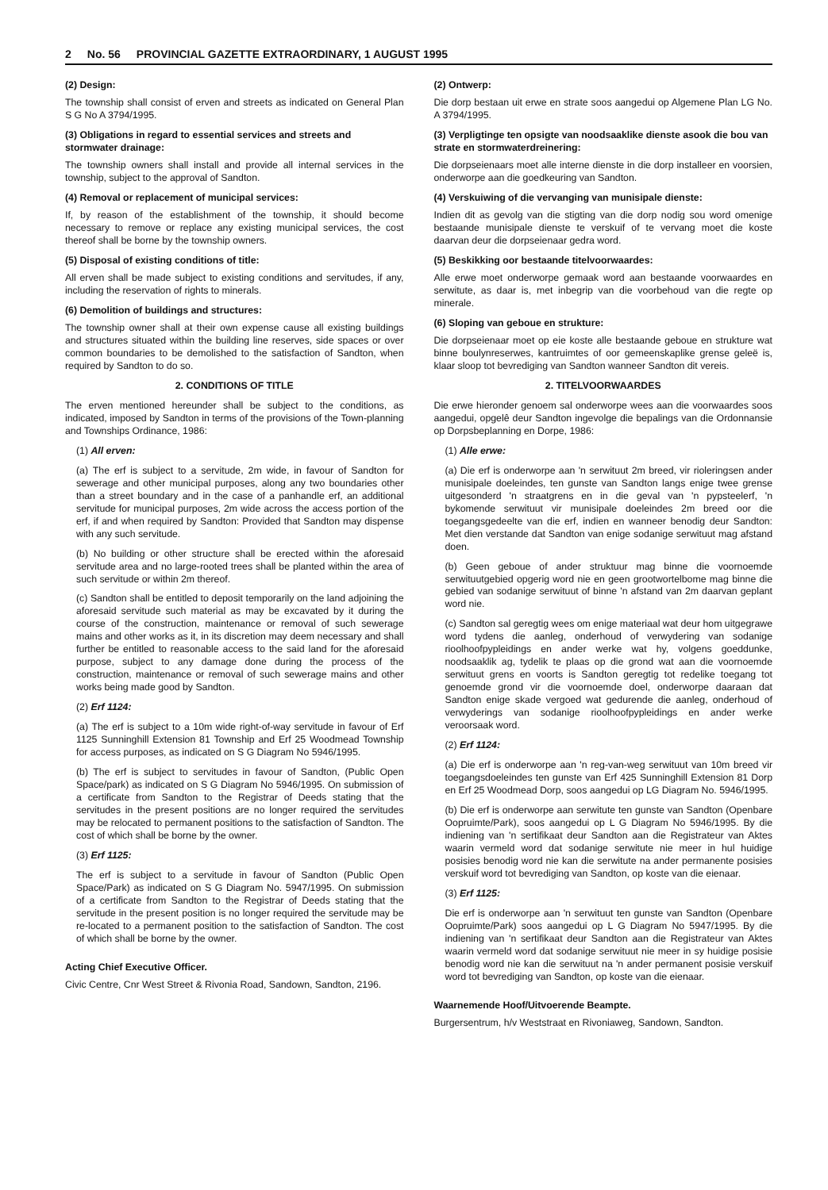2 No. 56 PROVINCIAL GAZETTE EXTRAORDINARY, 1 AUGUST 1995
(2) Design:
The township shall consist of erven and streets as indicated on General Plan S G No A 3794/1995.
(3) Obligations in regard to essential services and streets and stormwater drainage:
The township owners shall install and provide all internal services in the township, subject to the approval of Sandton.
(4) Removal or replacement of municipal services:
If, by reason of the establishment of the township, it should become necessary to remove or replace any existing municipal services, the cost thereof shall be borne by the township owners.
(5) Disposal of existing conditions of title:
All erven shall be made subject to existing conditions and servitudes, if any, including the reservation of rights to minerals.
(6) Demolition of buildings and structures:
The township owner shall at their own expense cause all existing buildings and structures situated within the building line reserves, side spaces or over common boundaries to be demolished to the satisfaction of Sandton, when required by Sandton to do so.
2. CONDITIONS OF TITLE
The erven mentioned hereunder shall be subject to the conditions, as indicated, imposed by Sandton in terms of the provisions of the Town-planning and Townships Ordinance, 1986:
(1) All erven:
(a) The erf is subject to a servitude, 2m wide, in favour of Sandton for sewerage and other municipal purposes, along any two boundaries other than a street boundary and in the case of a panhandle erf, an additional servitude for municipal purposes, 2m wide across the access portion of the erf, if and when required by Sandton: Provided that Sandton may dispense with any such servitude.
(b) No building or other structure shall be erected within the aforesaid servitude area and no large-rooted trees shall be planted within the area of such servitude or within 2m thereof.
(c) Sandton shall be entitled to deposit temporarily on the land adjoining the aforesaid servitude such material as may be excavated by it during the course of the construction, maintenance or removal of such sewerage mains and other works as it, in its discretion may deem necessary and shall further be entitled to reasonable access to the said land for the aforesaid purpose, subject to any damage done during the process of the construction, maintenance or removal of such sewerage mains and other works being made good by Sandton.
(2) Erf 1124:
(a) The erf is subject to a 10m wide right-of-way servitude in favour of Erf 1125 Sunninghill Extension 81 Township and Erf 25 Woodmead Township for access purposes, as indicated on S G Diagram No 5946/1995.
(b) The erf is subject to servitudes in favour of Sandton, (Public Open Space/park) as indicated on S G Diagram No 5946/1995. On submission of a certificate from Sandton to the Registrar of Deeds stating that the servitudes in the present positions are no longer required the servitudes may be relocated to permanent positions to the satisfaction of Sandton. The cost of which shall be borne by the owner.
(3) Erf 1125:
The erf is subject to a servitude in favour of Sandton (Public Open Space/Park) as indicated on S G Diagram No. 5947/1995. On submission of a certificate from Sandton to the Registrar of Deeds stating that the servitude in the present position is no longer required the servitude may be re-located to a permanent position to the satisfaction of Sandton. The cost of which shall be borne by the owner.
Acting Chief Executive Officer.
Civic Centre, Cnr West Street & Rivonia Road, Sandown, Sandton, 2196.
(2) Ontwerp:
Die dorp bestaan uit erwe en strate soos aangedui op Algemene Plan LG No. A 3794/1995.
(3) Verpligtinge ten opsigte van noodsaaklike dienste asook die bou van strate en stormwaterdreinering:
Die dorpseienaars moet alle interne dienste in die dorp installeer en voorsien, onderworpe aan die goedkeuring van Sandton.
(4) Verskuiwing of die vervanging van munisipale dienste:
Indien dit as gevolg van die stigting van die dorp nodig sou word omenige bestaande munisipale dienste te verskuif of te vervang moet die koste daarvan deur die dorpseienaar gedra word.
(5) Beskikking oor bestaande titelvoorwaardes:
Alle erwe moet onderworpe gemaak word aan bestaande voorwaardes en serwitute, as daar is, met inbegrip van die voorbehoud van die regte op minerale.
(6) Sloping van geboue en strukture:
Die dorpseienaar moet op eie koste alle bestaande geboue en strukture wat binne boulynreserwes, kantruimtes of oor gemeenskaplike grense geleë is, klaar sloop tot bevrediging van Sandton wanneer Sandton dit vereis.
2. TITELVOORWAARDES
Die erwe hieronder genoem sal onderworpe wees aan die voorwaardes soos aangedui, opgelê deur Sandton ingevolge die bepalings van die Ordonnansie op Dorpsbeplanning en Dorpe, 1986:
(1) Alle erwe:
(a) Die erf is onderworpe aan 'n serwituut 2m breed, vir rioleringsen ander munisipale doeleindes, ten gunste van Sandton langs enige twee grense uitgesonderd 'n straatgrens en in die geval van 'n pypsteelerf, 'n bykomende serwituut vir munisipale doeleindes 2m breed oor die toegangsgedeelte van die erf, indien en wanneer benodig deur Sandton: Met dien verstande dat Sandton van enige sodanige serwituut mag afstand doen.
(b) Geen geboue of ander struktuur mag binne die voornoemde serwituutgebied opgerig word nie en geen grootwortelbome mag binne die gebied van sodanige serwituut of binne 'n afstand van 2m daarvan geplant word nie.
(c) Sandton sal geregtig wees om enige materiaal wat deur hom uitgegrawe word tydens die aanleg, onderhoud of verwydering van sodanige rioolhoofpypleidings en ander werke wat hy, volgens goeddunke, noodsaaklik ag, tydelik te plaas op die grond wat aan die voornoemde serwituut grens en voorts is Sandton geregtig tot redelike toegang tot genoemde grond vir die voornoemde doel, onderworpe daaraan dat Sandton enige skade vergoed wat gedurende die aanleg, onderhoud of verwyderings van sodanige rioolhoofpypleidings en ander werke veroorsaak word.
(2) Erf 1124:
(a) Die erf is onderworpe aan 'n reg-van-weg serwituut van 10m breed vir toegangsdoeleindes ten gunste van Erf 425 Sunninghill Extension 81 Dorp en Erf 25 Woodmead Dorp, soos aangedui op LG Diagram No. 5946/1995.
(b) Die erf is onderworpe aan serwitute ten gunste van Sandton (Openbare Oopruimte/Park), soos aangedui op L G Diagram No 5946/1995. By die indiening van 'n sertifikaat deur Sandton aan die Registrateur van Aktes waarin vermeld word dat sodanige serwitute nie meer in hul huidige posisies benodig word nie kan die serwitute na ander permanente posisies verskuif word tot bevrediging van Sandton, op koste van die eienaar.
(3) Erf 1125:
Die erf is onderworpe aan 'n serwituut ten gunste van Sandton (Openbare Oopruimte/Park) soos aangedui op L G Diagram No 5947/1995. By die indiening van 'n sertifikaat deur Sandton aan die Registrateur van Aktes waarin vermeld word dat sodanige serwituut nie meer in sy huidige posisie benodig word nie kan die serwituut na 'n ander permanent posisie verskuif word tot bevrediging van Sandton, op koste van die eienaar.
Waarnemende Hoof/Uitvoerende Beampte.
Burgersentrum, h/v Weststraat en Rivoniaweg, Sandown, Sandton.